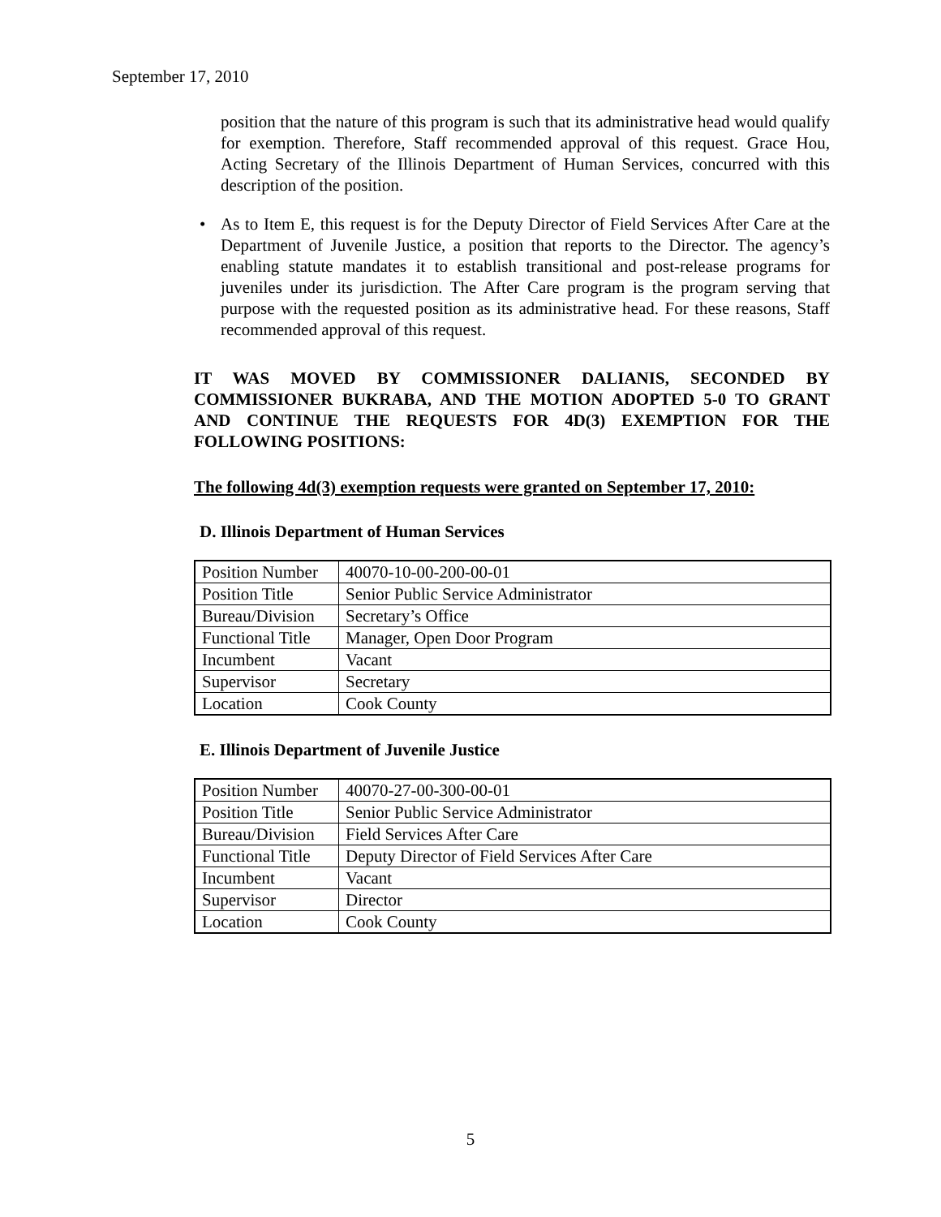September 17, 2010
position that the nature of this program is such that its administrative head would qualify for exemption. Therefore, Staff recommended approval of this request. Grace Hou, Acting Secretary of the Illinois Department of Human Services, concurred with this description of the position.
• As to Item E, this request is for the Deputy Director of Field Services After Care at the Department of Juvenile Justice, a position that reports to the Director. The agency’s enabling statute mandates it to establish transitional and post-release programs for juveniles under its jurisdiction. The After Care program is the program serving that purpose with the requested position as its administrative head. For these reasons, Staff recommended approval of this request.
IT WAS MOVED BY COMMISSIONER DALIANIS, SECONDED BY COMMISSIONER BUKRABA, AND THE MOTION ADOPTED 5-0 TO GRANT AND CONTINUE THE REQUESTS FOR 4D(3) EXEMPTION FOR THE FOLLOWING POSITIONS:
The following 4d(3) exemption requests were granted on September 17, 2010:
D. Illinois Department of Human Services
| Position Number | 40070-10-00-200-00-01 |
| Position Title | Senior Public Service Administrator |
| Bureau/Division | Secretary’s Office |
| Functional Title | Manager, Open Door Program |
| Incumbent | Vacant |
| Supervisor | Secretary |
| Location | Cook County |
E. Illinois Department of Juvenile Justice
| Position Number | 40070-27-00-300-00-01 |
| Position Title | Senior Public Service Administrator |
| Bureau/Division | Field Services After Care |
| Functional Title | Deputy Director of Field Services After Care |
| Incumbent | Vacant |
| Supervisor | Director |
| Location | Cook County |
5